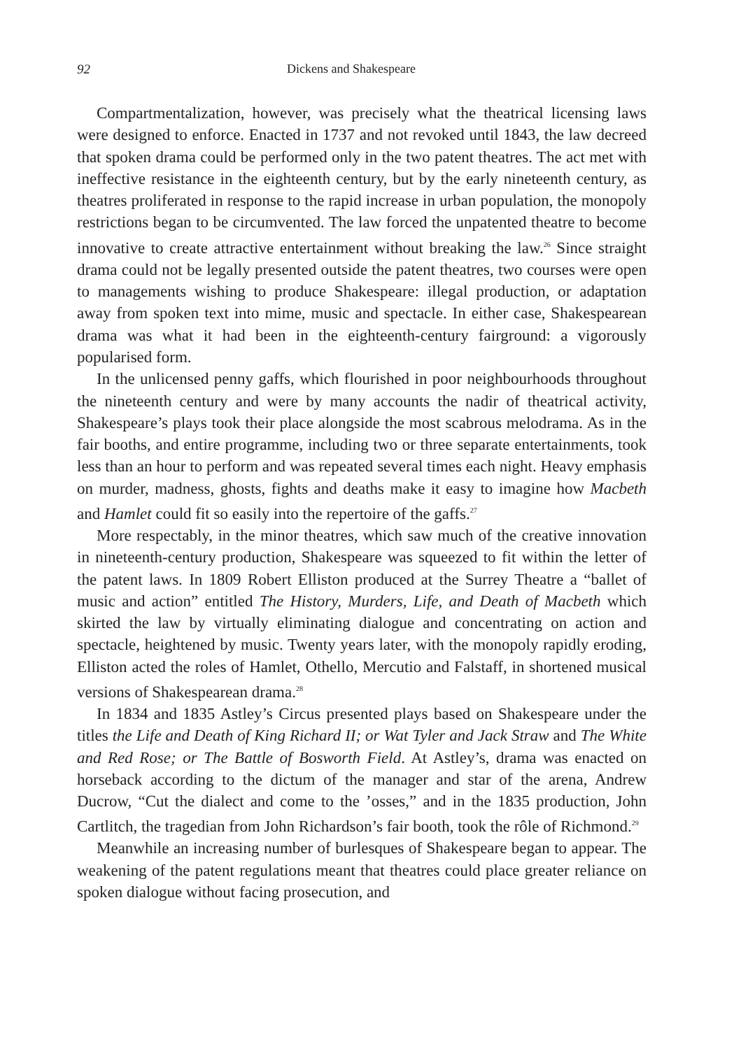92 Dickens and Shakespeare
Compartmentalization, however, was precisely what the theatrical licensing laws were designed to enforce. Enacted in 1737 and not revoked until 1843, the law decreed that spoken drama could be performed only in the two patent theatres. The act met with ineffective resistance in the eighteenth century, but by the early nineteenth century, as theatres proliferated in response to the rapid increase in urban population, the monopoly restrictions began to be circumvented. The law forced the unpatented theatre to become innovative to create attractive entertainment without breaking the law.<sup>26</sup> Since straight drama could not be legally presented outside the patent theatres, two courses were open to managements wishing to produce Shakespeare: illegal production, or adaptation away from spoken text into mime, music and spectacle. In either case, Shakespearean drama was what it had been in the eighteenth-century fairground: a vigorously popularised form.
In the unlicensed penny gaffs, which flourished in poor neighbourhoods throughout the nineteenth century and were by many accounts the nadir of theatrical activity, Shakespeare’s plays took their place alongside the most scabrous melodrama. As in the fair booths, and entire programme, including two or three separate entertainments, took less than an hour to perform and was repeated several times each night. Heavy emphasis on murder, madness, ghosts, fights and deaths make it easy to imagine how Macbeth and Hamlet could fit so easily into the repertoire of the gaffs.<sup>27</sup>
More respectably, in the minor theatres, which saw much of the creative innovation in nineteenth-century production, Shakespeare was squeezed to fit within the letter of the patent laws. In 1809 Robert Elliston produced at the Surrey Theatre a “ballet of music and action” entitled The History, Murders, Life, and Death of Macbeth which skirted the law by virtually eliminating dialogue and concentrating on action and spectacle, heightened by music. Twenty years later, with the monopoly rapidly eroding, Elliston acted the roles of Hamlet, Othello, Mercutio and Falstaff, in shortened musical versions of Shakespearean drama.<sup>28</sup>
In 1834 and 1835 Astley’s Circus presented plays based on Shakespeare under the titles the Life and Death of King Richard II; or Wat Tyler and Jack Straw and The White and Red Rose; or The Battle of Bosworth Field. At Astley’s, drama was enacted on horseback according to the dictum of the manager and star of the arena, Andrew Ducrow, “Cut the dialect and come to the ’osses,” and in the 1835 production, John Cartlitch, the tragedian from John Richardson’s fair booth, took the rôle of Richmond.<sup>29</sup>
Meanwhile an increasing number of burlesques of Shakespeare began to appear. The weakening of the patent regulations meant that theatres could place greater reliance on spoken dialogue without facing prosecution, and